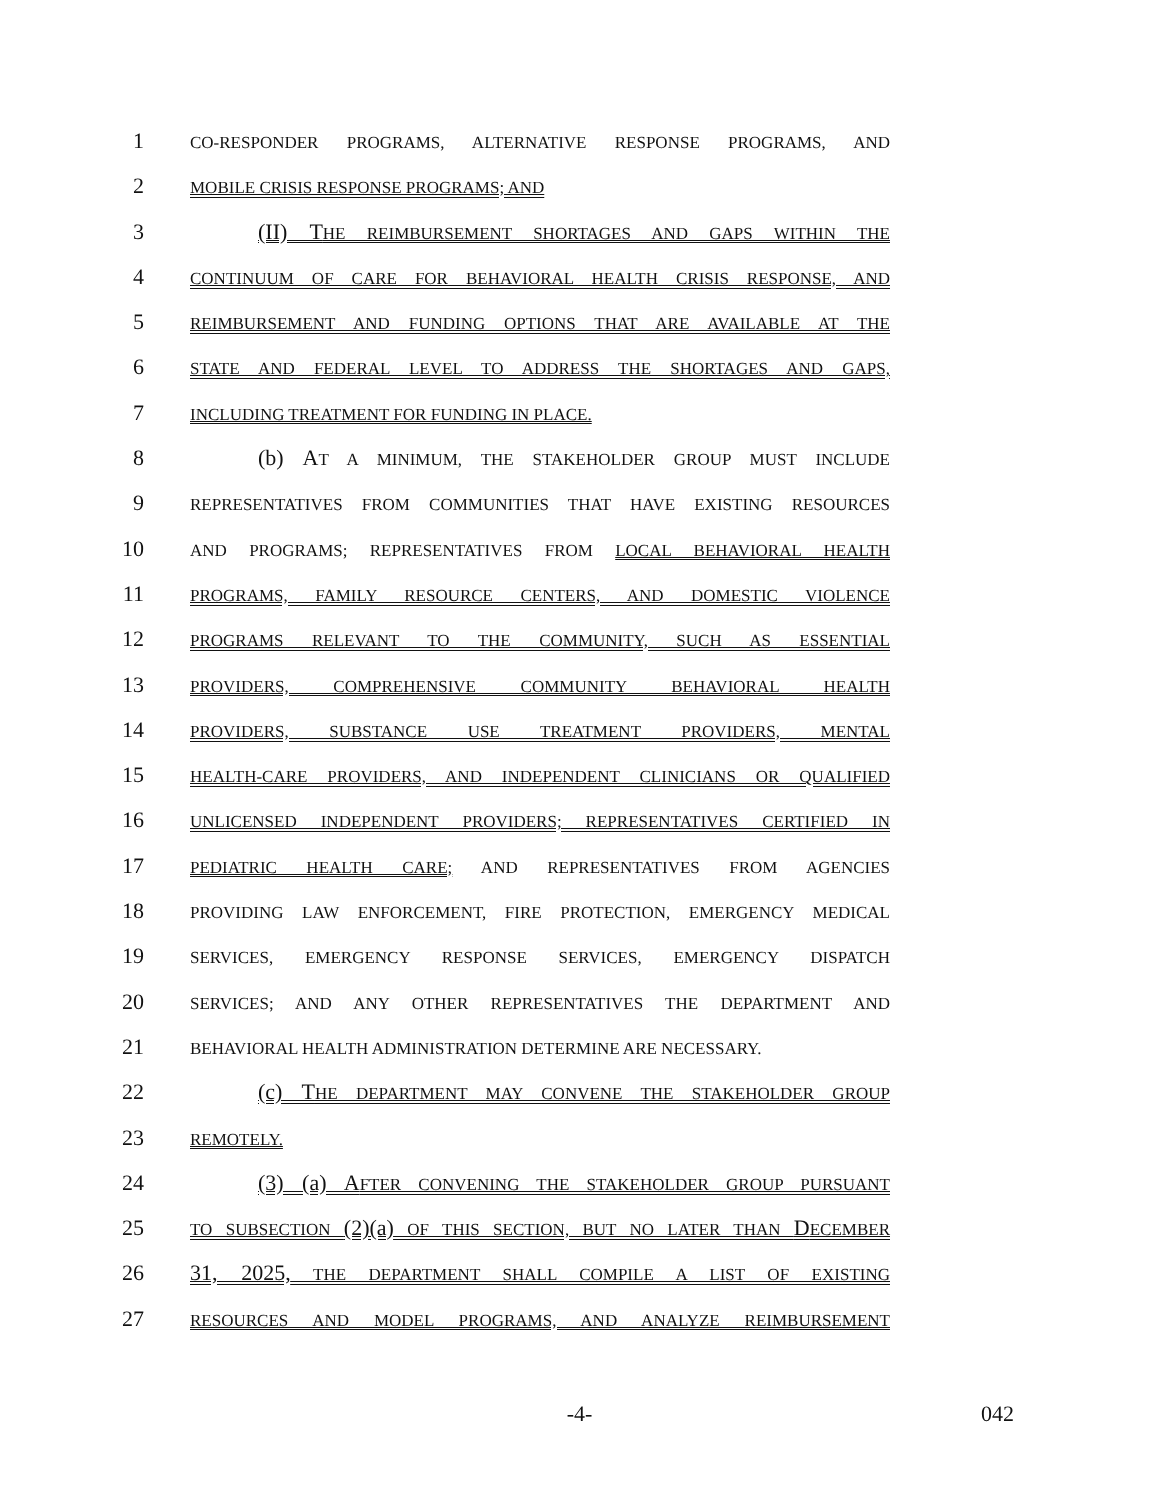1
CO-RESPONDER PROGRAMS, ALTERNATIVE RESPONSE PROGRAMS, AND
2
MOBILE CRISIS RESPONSE PROGRAMS; AND
3 (II) THE REIMBURSEMENT SHORTAGES AND GAPS WITHIN THE
4
CONTINUUM OF CARE FOR BEHAVIORAL HEALTH CRISIS RESPONSE, AND
5
REIMBURSEMENT AND FUNDING OPTIONS THAT ARE AVAILABLE AT THE
6
STATE AND FEDERAL LEVEL TO ADDRESS THE SHORTAGES AND GAPS,
7
INCLUDING TREATMENT FOR FUNDING IN PLACE.
8 (b) AT A MINIMUM, THE STAKEHOLDER GROUP MUST INCLUDE
9
REPRESENTATIVES FROM COMMUNITIES THAT HAVE EXISTING RESOURCES
10
AND PROGRAMS; REPRESENTATIVES FROM LOCAL BEHAVIORAL HEALTH
11
PROGRAMS, FAMILY RESOURCE CENTERS, AND DOMESTIC VIOLENCE
12
PROGRAMS RELEVANT TO THE COMMUNITY, SUCH AS ESSENTIAL
13
PROVIDERS, COMPREHENSIVE COMMUNITY BEHAVIORAL HEALTH
14
PROVIDERS, SUBSTANCE USE TREATMENT PROVIDERS, MENTAL
15
HEALTH-CARE PROVIDERS, AND INDEPENDENT CLINICIANS OR QUALIFIED
16
UNLICENSED INDEPENDENT PROVIDERS; REPRESENTATIVES CERTIFIED IN
17
PEDIATRIC HEALTH CARE; AND REPRESENTATIVES FROM AGENCIES
18
PROVIDING LAW ENFORCEMENT, FIRE PROTECTION, EMERGENCY MEDICAL
19
SERVICES, EMERGENCY RESPONSE SERVICES, EMERGENCY DISPATCH
20
SERVICES; AND ANY OTHER REPRESENTATIVES THE DEPARTMENT AND
21
BEHAVIORAL HEALTH ADMINISTRATION DETERMINE ARE NECESSARY.
22 (c) THE DEPARTMENT MAY CONVENE THE STAKEHOLDER GROUP
23
REMOTELY.
24 (3) (a) AFTER CONVENING THE STAKEHOLDER GROUP PURSUANT
25
TO SUBSECTION (2)(a) OF THIS SECTION, BUT NO LATER THAN DECEMBER
26 31, 2025, THE DEPARTMENT SHALL COMPILE A LIST OF EXISTING
27
RESOURCES AND MODEL PROGRAMS, AND ANALYZE REIMBURSEMENT
-4- 042